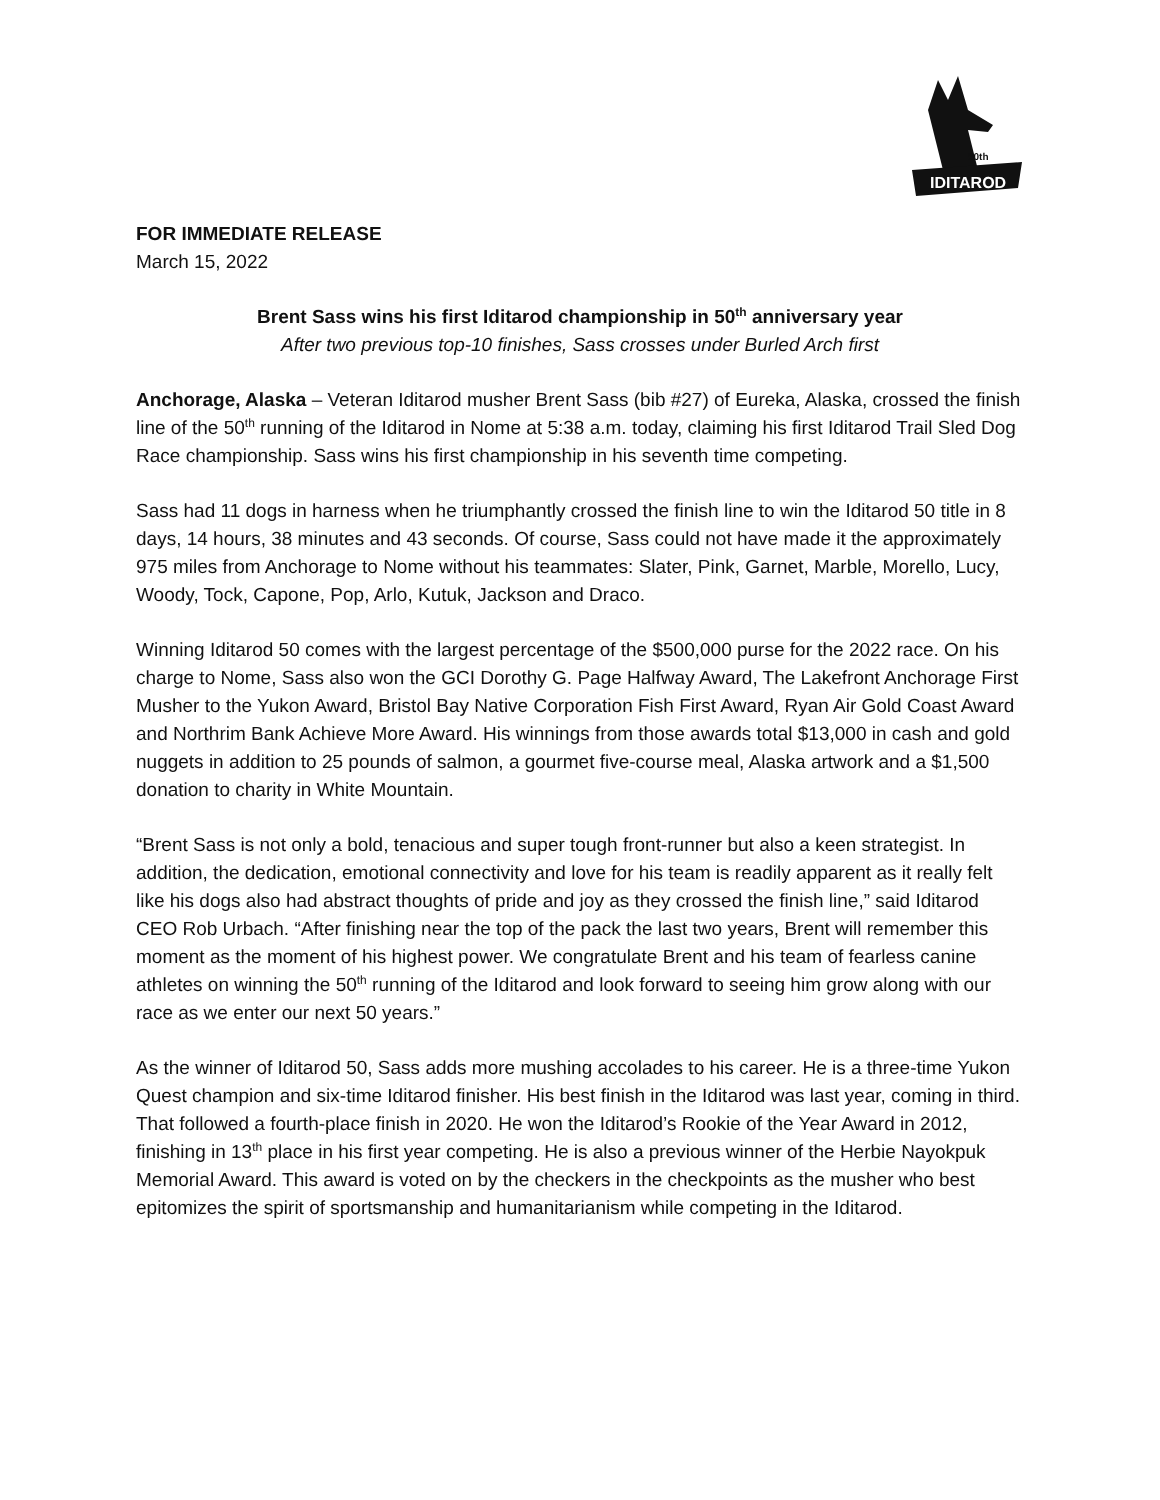IDITAROD
50th
FOR IMMEDIATE RELEASE
March 15, 2022
Brent Sass wins his first Iditarod championship in 50<sup>th</sup> anniversary year
After two previous top-10 finishes, Sass crosses under Burled Arch first
Anchorage, Alaska – Veteran Iditarod musher Brent Sass (bib #27) of Eureka, Alaska, crossed the finish line of the 50<sup>th</sup> running of the Iditarod in Nome at 5:38 a.m. today, claiming his first Iditarod Trail Sled Dog Race championship. Sass wins his first championship in his seventh time competing.
Sass had 11 dogs in harness when he triumphantly crossed the finish line to win the Iditarod 50 title in 8 days, 14 hours, 38 minutes and 43 seconds. Of course, Sass could not have made it the approximately 975 miles from Anchorage to Nome without his teammates: Slater, Pink, Garnet, Marble, Morello, Lucy, Woody, Tock, Capone, Pop, Arlo, Kutuk, Jackson and Draco.
Winning Iditarod 50 comes with the largest percentage of the $500,000 purse for the 2022 race. On his charge to Nome, Sass also won the GCI Dorothy G. Page Halfway Award, The Lakefront Anchorage First Musher to the Yukon Award, Bristol Bay Native Corporation Fish First Award, Ryan Air Gold Coast Award and Northrim Bank Achieve More Award. His winnings from those awards total $13,000 in cash and gold nuggets in addition to 25 pounds of salmon, a gourmet five-course meal, Alaska artwork and a $1,500 donation to charity in White Mountain.
“Brent Sass is not only a bold, tenacious and super tough front-runner but also a keen strategist. In addition, the dedication, emotional connectivity and love for his team is readily apparent as it really felt like his dogs also had abstract thoughts of pride and joy as they crossed the finish line,” said Iditarod CEO Rob Urbach. “After finishing near the top of the pack the last two years, Brent will remember this moment as the moment of his highest power. We congratulate Brent and his team of fearless canine athletes on winning the 50<sup>th</sup> running of the Iditarod and look forward to seeing him grow along with our race as we enter our next 50 years.”
As the winner of Iditarod 50, Sass adds more mushing accolades to his career. He is a three-time Yukon Quest champion and six-time Iditarod finisher. His best finish in the Iditarod was last year, coming in third. That followed a fourth-place finish in 2020. He won the Iditarod’s Rookie of the Year Award in 2012, finishing in 13<sup>th</sup> place in his first year competing. He is also a previous winner of the Herbie Nayokpuk Memorial Award. This award is voted on by the checkers in the checkpoints as the musher who best epitomizes the spirit of sportsmanship and humanitarianism while competing in the Iditarod.